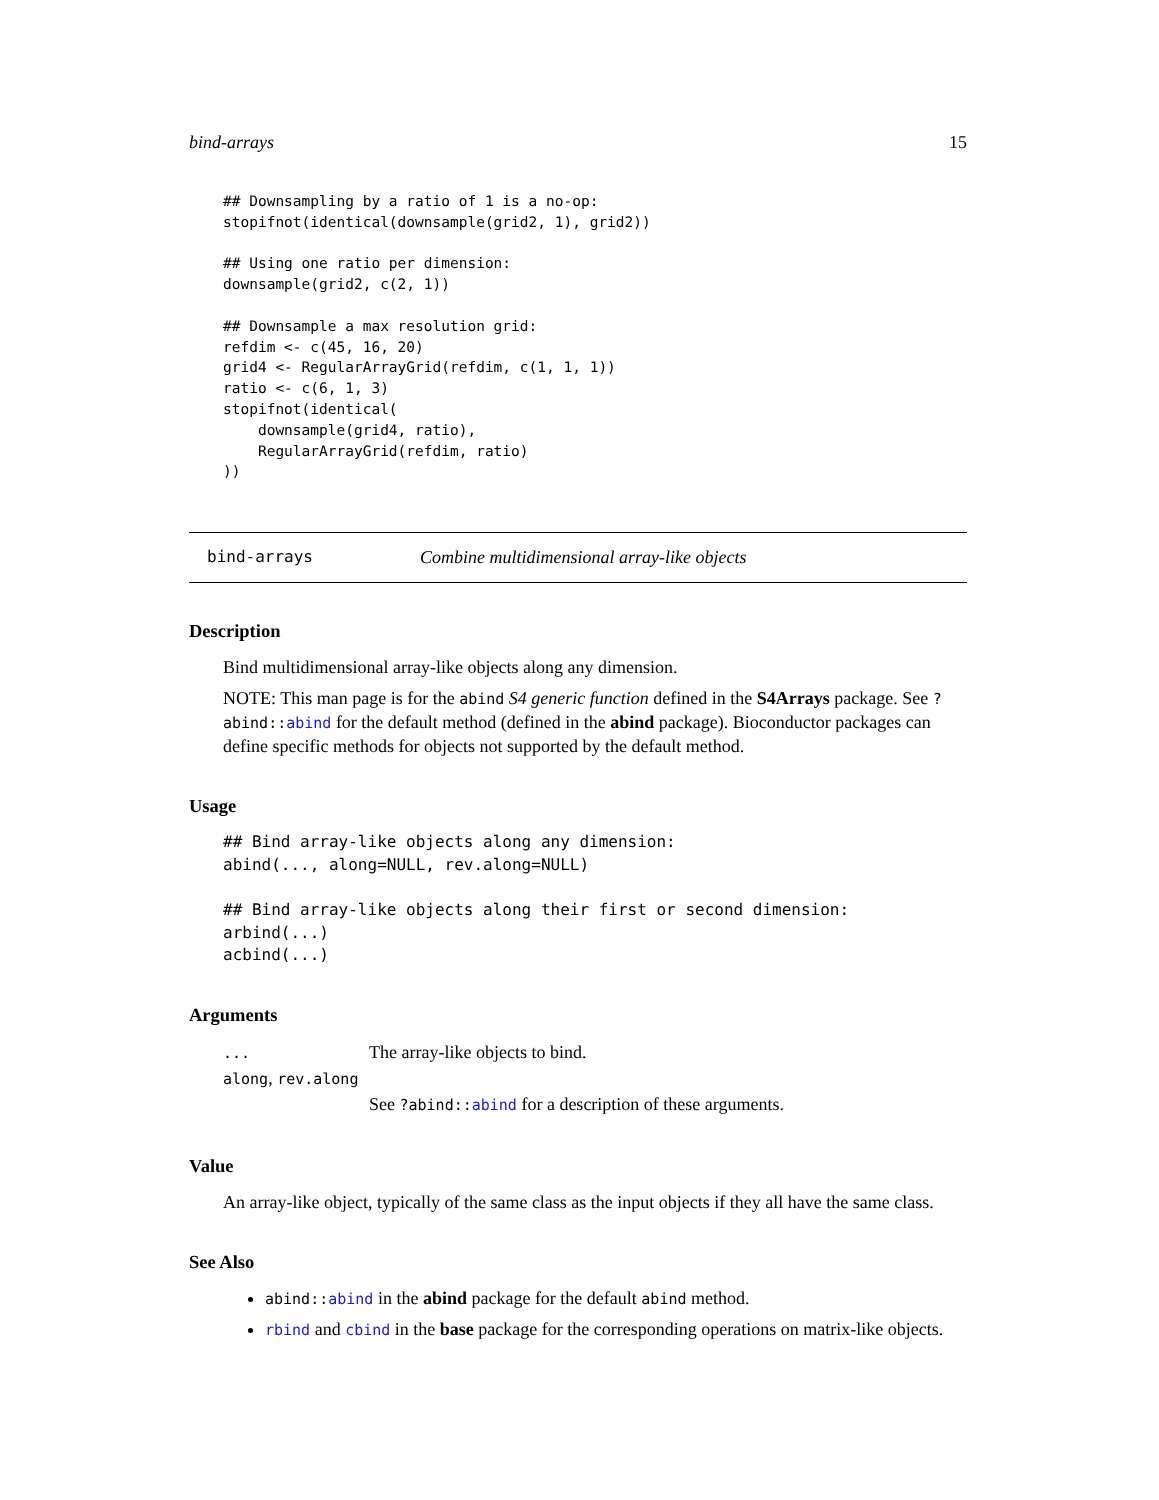bind-arrays 15
## Downsampling by a ratio of 1 is a no-op:
stopifnot(identical(downsample(grid2, 1), grid2))

## Using one ratio per dimension:
downsample(grid2, c(2, 1))

## Downsample a max resolution grid:
refdim <- c(45, 16, 20)
grid4 <- RegularArrayGrid(refdim, c(1, 1, 1))
ratio <- c(6, 1, 3)
stopifnot(identical(
    downsample(grid4, ratio),
    RegularArrayGrid(refdim, ratio)
))
bind-arrays Combine multidimensional array-like objects
Description
Bind multidimensional array-like objects along any dimension.
NOTE: This man page is for the abind S4 generic function defined in the S4Arrays package. See ?abind::abind for the default method (defined in the abind package). Bioconductor packages can define specific methods for objects not supported by the default method.
Usage
## Bind array-like objects along any dimension:
abind(..., along=NULL, rev.along=NULL)

## Bind array-like objects along their first or second dimension:
arbind(...)
acbind(...)
Arguments
... The array-like objects to bind.
along, rev.along
See ?abind::abind for a description of these arguments.
Value
An array-like object, typically of the same class as the input objects if they all have the same class.
See Also
abind::abind in the abind package for the default abind method.
rbind and cbind in the base package for the corresponding operations on matrix-like objects.